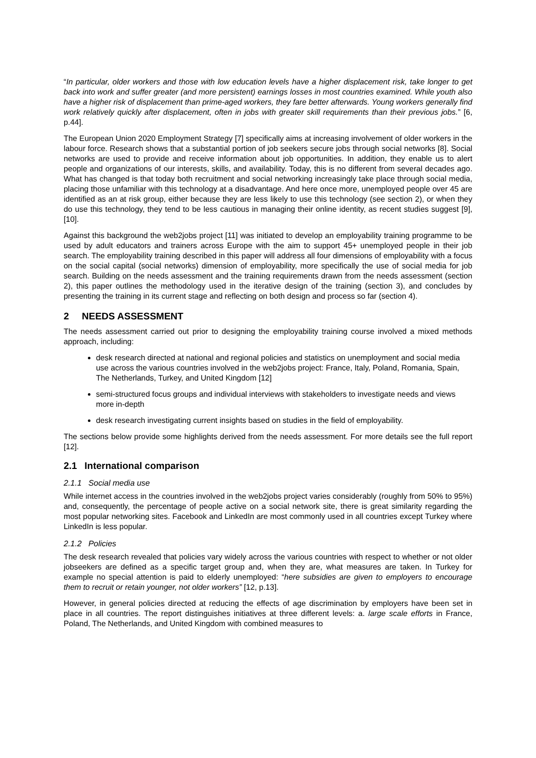“In particular, older workers and those with low education levels have a higher displacement risk, take longer to get back into work and suffer greater (and more persistent) earnings losses in most countries examined. While youth also have a higher risk of displacement than prime-aged workers, they fare better afterwards. Young workers generally find work relatively quickly after displacement, often in jobs with greater skill requirements than their previous jobs.” [6, p.44].
The European Union 2020 Employment Strategy [7] specifically aims at increasing involvement of older workers in the labour force. Research shows that a substantial portion of job seekers secure jobs through social networks [8]. Social networks are used to provide and receive information about job opportunities. In addition, they enable us to alert people and organizations of our interests, skills, and availability. Today, this is no different from several decades ago. What has changed is that today both recruitment and social networking increasingly take place through social media, placing those unfamiliar with this technology at a disadvantage. And here once more, unemployed people over 45 are identified as an at risk group, either because they are less likely to use this technology (see section 2), or when they do use this technology, they tend to be less cautious in managing their online identity, as recent studies suggest [9], [10].
Against this background the web2jobs project [11] was initiated to develop an employability training programme to be used by adult educators and trainers across Europe with the aim to support 45+ unemployed people in their job search. The employability training described in this paper will address all four dimensions of employability with a focus on the social capital (social networks) dimension of employability, more specifically the use of social media for job search. Building on the needs assessment and the training requirements drawn from the needs assessment (section 2), this paper outlines the methodology used in the iterative design of the training (section 3), and concludes by presenting the training in its current stage and reflecting on both design and process so far (section 4).
2 NEEDS ASSESSMENT
The needs assessment carried out prior to designing the employability training course involved a mixed methods approach, including:
desk research directed at national and regional policies and statistics on unemployment and social media use across the various countries involved in the web2jobs project: France, Italy, Poland, Romania, Spain, The Netherlands, Turkey, and United Kingdom [12]
semi-structured focus groups and individual interviews with stakeholders to investigate needs and views more in-depth
desk research investigating current insights based on studies in the field of employability.
The sections below provide some highlights derived from the needs assessment. For more details see the full report [12].
2.1 International comparison
2.1.1 Social media use
While internet access in the countries involved in the web2jobs project varies considerably (roughly from 50% to 95%) and, consequently, the percentage of people active on a social network site, there is great similarity regarding the most popular networking sites. Facebook and LinkedIn are most commonly used in all countries except Turkey where LinkedIn is less popular.
2.1.2 Policies
The desk research revealed that policies vary widely across the various countries with respect to whether or not older jobseekers are defined as a specific target group and, when they are, what measures are taken. In Turkey for example no special attention is paid to elderly unemployed: “here subsidies are given to employers to encourage them to recruit or retain younger, not older workers” [12, p.13].
However, in general policies directed at reducing the effects of age discrimination by employers have been set in place in all countries. The report distinguishes initiatives at three different levels: a. large scale efforts in France, Poland, The Netherlands, and United Kingdom with combined measures to